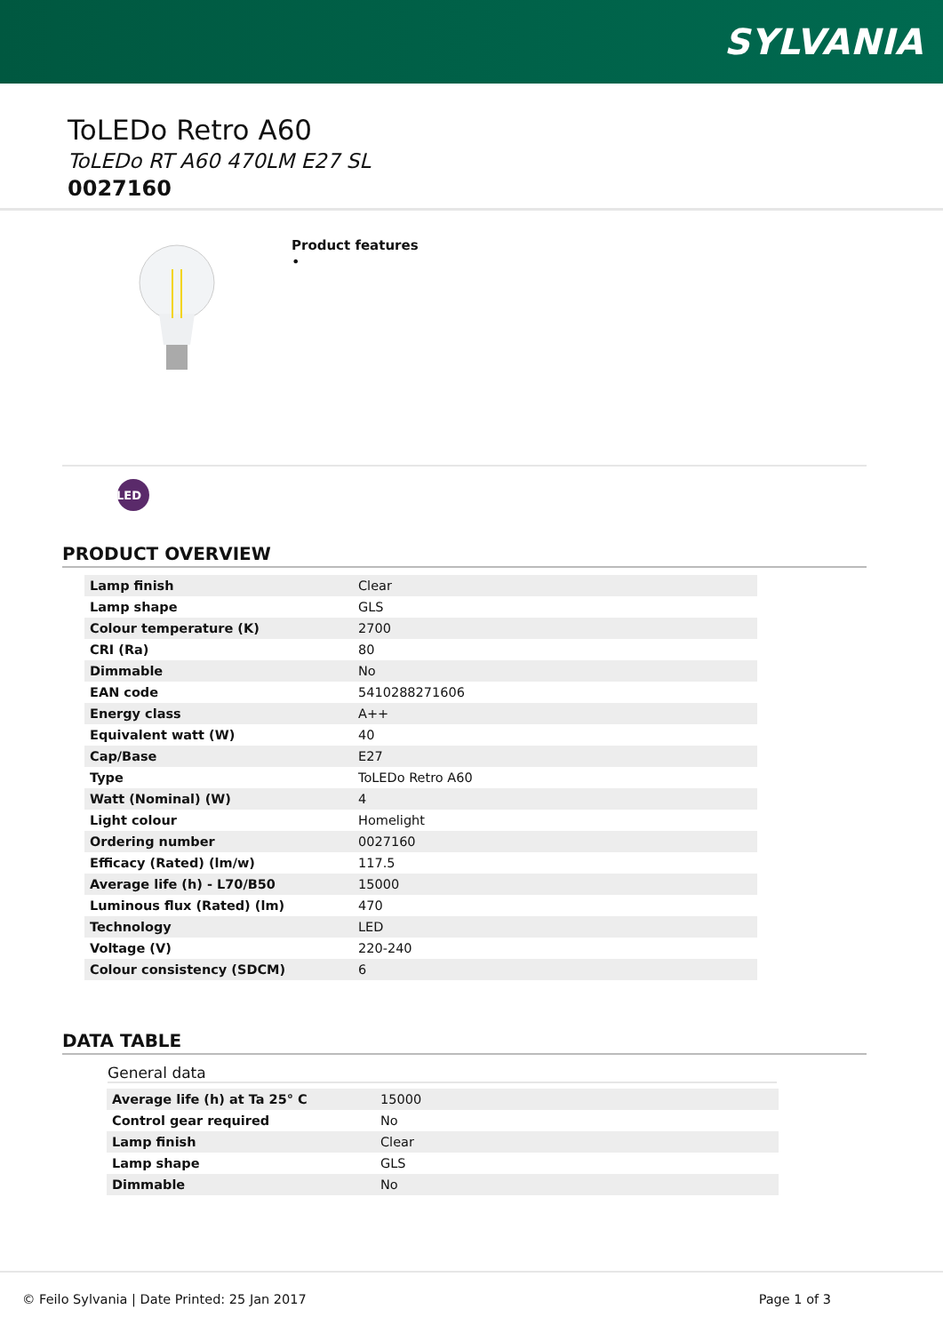SYLVANIA
ToLEDo Retro A60
ToLEDo RT A60 470LM E27 SL
0027160
Product features
•
LED
PRODUCT OVERVIEW
| Lamp finish | Clear |
| Lamp shape | GLS |
| Colour temperature (K) | 2700 |
| CRI (Ra) | 80 |
| Dimmable | No |
| EAN code | 5410288271606 |
| Energy class | A++ |
| Equivalent watt (W) | 40 |
| Cap/Base | E27 |
| Type | ToLEDo Retro A60 |
| Watt (Nominal) (W) | 4 |
| Light colour | Homelight |
| Ordering number | 0027160 |
| Efficacy (Rated) (lm/w) | 117.5 |
| Average life (h) - L70/B50 | 15000 |
| Luminous flux (Rated) (lm) | 470 |
| Technology | LED |
| Voltage (V) | 220-240 |
| Colour consistency (SDCM) | 6 |
DATA TABLE
General data
| Average life (h) at Ta 25° C | 15000 |
| Control gear required | No |
| Lamp finish | Clear |
| Lamp shape | GLS |
| Dimmable | No |
© Feilo Sylvania | Date Printed: 25 Jan 2017 Page 1 of 3